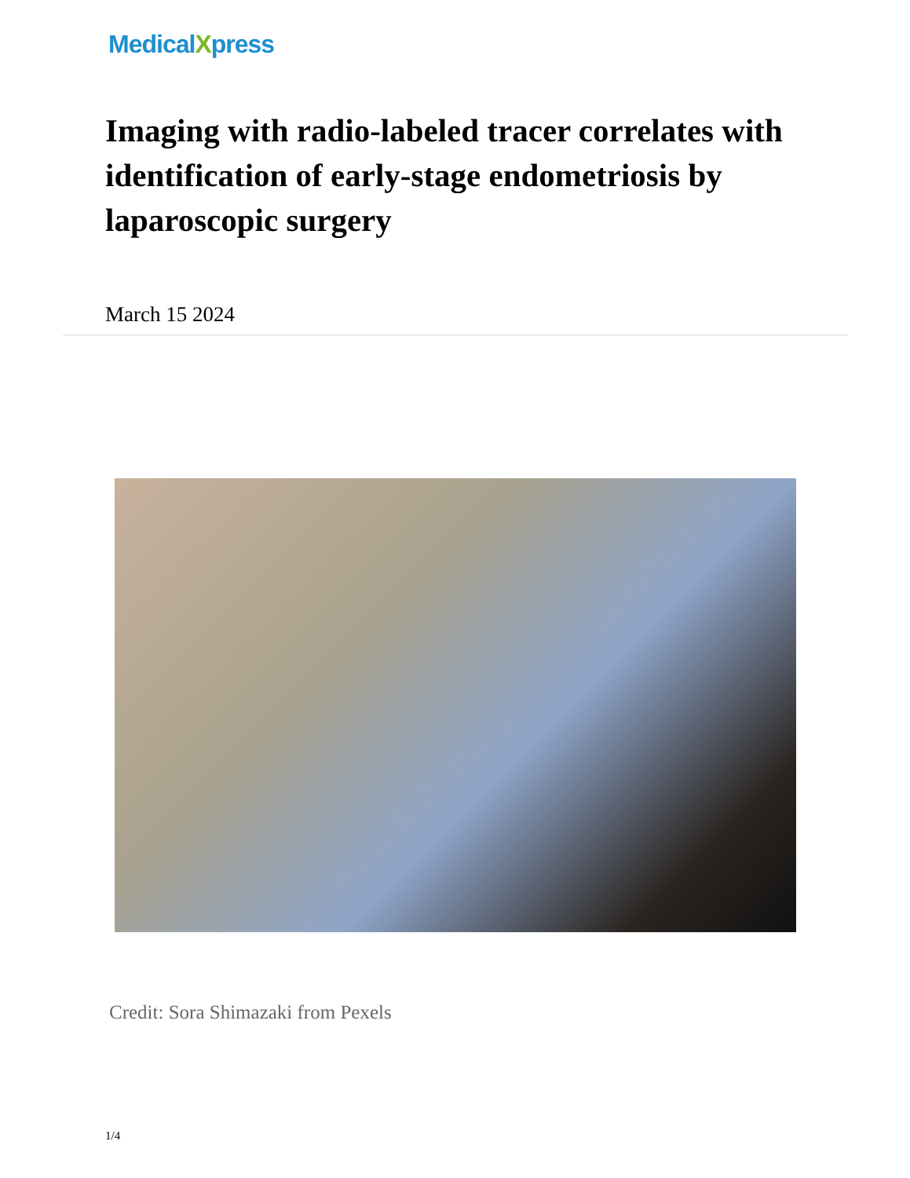MedicalXpress
Imaging with radio-labeled tracer correlates with identification of early-stage endometriosis by laparoscopic surgery
March 15 2024
Credit: Sora Shimazaki from Pexels
1/4